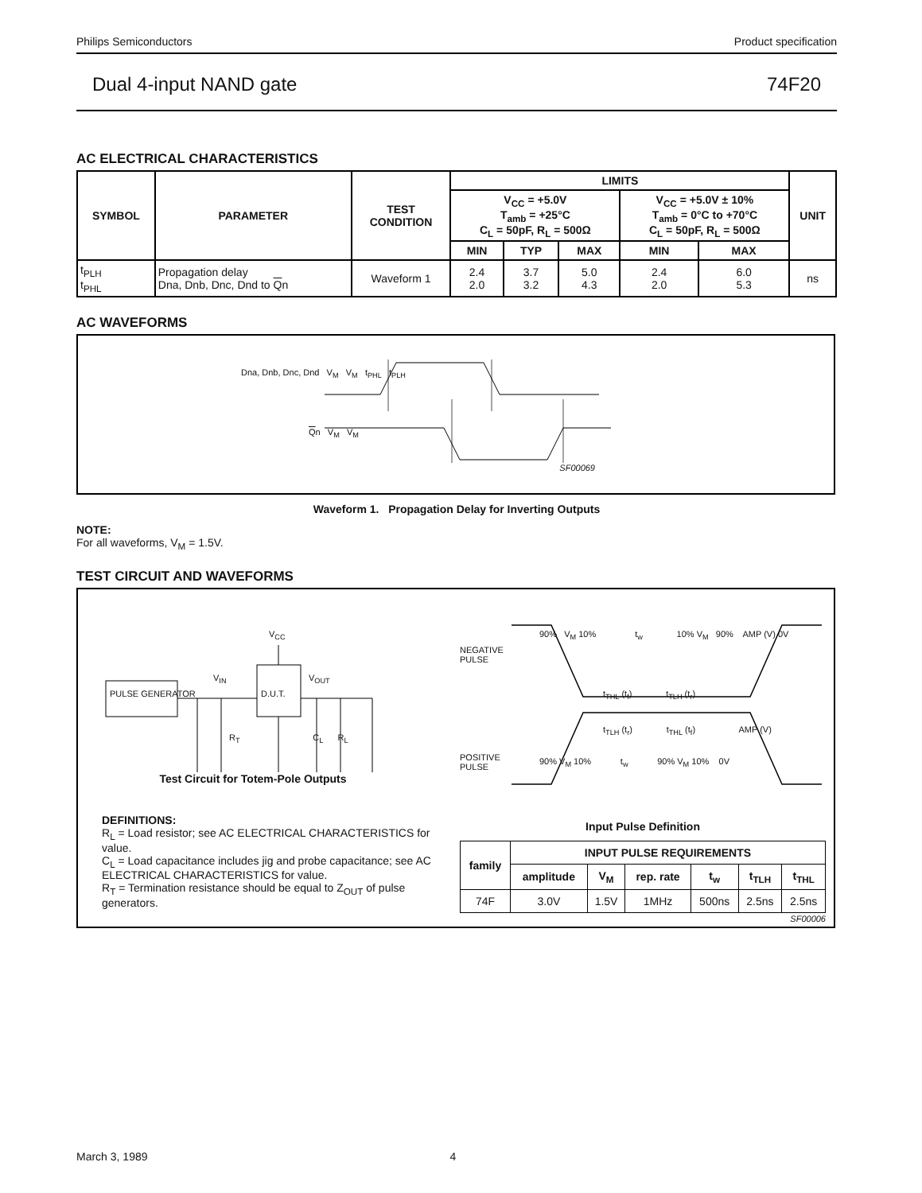Philips Semiconductors Product specification
Dual 4-input NAND gate 74F20
AC ELECTRICAL CHARACTERISTICS
| SYMBOL | PARAMETER | TEST CONDITION | LIMITS | | | | | UNIT |
| --- | --- | --- | --- | --- | --- | --- | --- | --- |
| | | | V<sub>CC</sub> = +5.0V T<sub>amb</sub> = +25°C C<sub>L</sub> = 50pF, R<sub>L</sub> = 500Ω | | | V<sub>CC</sub> = +5.0V ± 10% T<sub>amb</sub> = 0°C to +70°C C<sub>L</sub> = 50pF, R<sub>L</sub> = 500Ω | | |
| | | | MIN | TYP | MAX | MIN | MAX | |
| t<sub>PLH</sub> t<sub>PHL</sub> | Propagation delay Dna, Dnb, Dnc, Dnd to Q n | Waveform 1 | 2.4 2.0 | 3.7 3.2 | 5.0 4.3 | 2.4 2.0 | 6.0 5.3 | ns |
AC WAVEFORMS
Dna, Dnb, Dnc, Dnd V<sub>M</sub> V<sub>M</sub> t<sub>PHL</sub> t<sub>PLH</sub>
Qn V<sub>M</sub> V<sub>M</sub>
SF00069
Waveform 1. Propagation Delay for Inverting Outputs
NOTE:
For all waveforms, V<sub>M</sub> = 1.5V.
TEST CIRCUIT AND WAVEFORMS
PULSE GENERATOR D.U.T.
V<sub>CC</sub>
V<sub>IN</sub> V<sub>OUT</sub>
R<sub>T</sub> C<sub>L</sub> R<sub>L</sub>
Test Circuit for Totem-Pole Outputs
DEFINITIONS:
R<sub>L</sub> = Load resistor; see AC ELECTRICAL CHARACTERISTICS for value.
C<sub>L</sub> = Load capacitance includes jig and probe capacitance; see AC ELECTRICAL CHARACTERISTICS for value.
R<sub>T</sub> = Termination resistance should be equal to Z<sub>OUT</sub> of pulse generators.
NEGATIVE
PULSE
POSITIVE
PULSE
90% V<sub>M</sub> 10% t<sub>w</sub> 10% V<sub>M</sub> 90% AMP (V) 0V
t<sub>THL</sub> (t<sub>f</sub>) t<sub>TLH</sub> (t<sub>r</sub>)
t<sub>TLH</sub> (t<sub>r</sub>) t<sub>THL</sub> (t<sub>f</sub>) AMP (V)
90% V<sub>M</sub> 10% t<sub>w</sub> 90% V<sub>M</sub> 10% 0V
Input Pulse Definition
| family | INPUT PULSE REQUIREMENTS | | | | | |
| --- | --- | --- | --- | --- | --- | --- |
| | amplitude | V<sub>M</sub> | rep. rate | t<sub>w</sub> | t<sub>TLH</sub> | t<sub>THL</sub> |
| 74F | 3.0V | 1.5V | 1MHz | 500ns | 2.5ns | 2.5ns |
SF00006
March 3, 1989 4